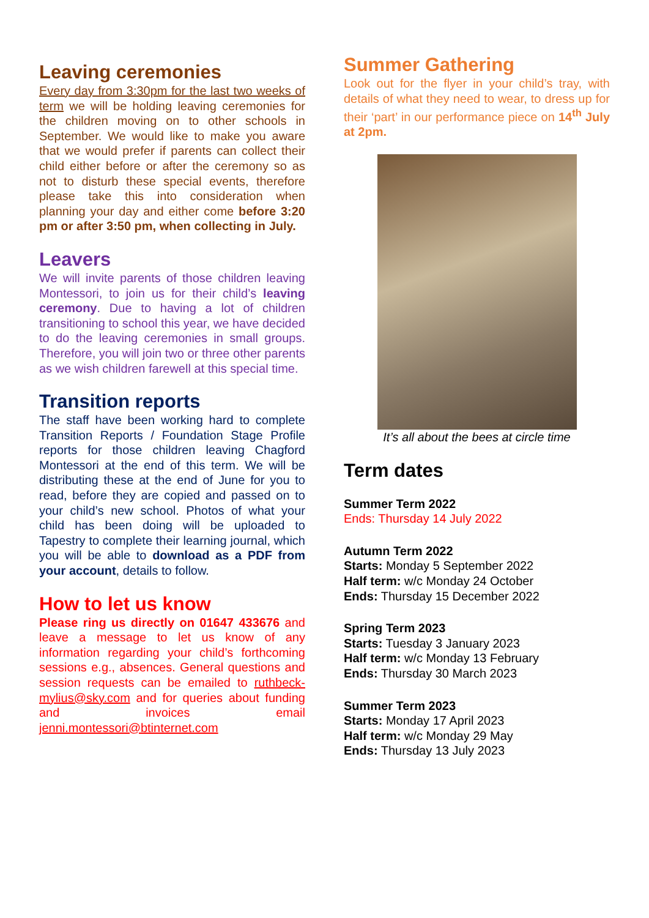Leaving ceremonies
Every day from 3:30pm for the last two weeks of term we will be holding leaving ceremonies for the children moving on to other schools in September. We would like to make you aware that we would prefer if parents can collect their child either before or after the ceremony so as not to disturb these special events, therefore please take this into consideration when planning your day and either come before 3:20 pm or after 3:50 pm, when collecting in July.
Leavers
We will invite parents of those children leaving Montessori, to join us for their child’s leaving ceremony. Due to having a lot of children transitioning to school this year, we have decided to do the leaving ceremonies in small groups. Therefore, you will join two or three other parents as we wish children farewell at this special time.
Transition reports
The staff have been working hard to complete Transition Reports / Foundation Stage Profile reports for those children leaving Chagford Montessori at the end of this term. We will be distributing these at the end of June for you to read, before they are copied and passed on to your child’s new school. Photos of what your child has been doing will be uploaded to Tapestry to complete their learning journal, which you will be able to download as a PDF from your account, details to follow.
How to let us know
Please ring us directly on 01647 433676 and leave a message to let us know of any information regarding your child’s forthcoming sessions e.g., absences. General questions and session requests can be emailed to ruthbeck-mylius@sky.com and for queries about funding and invoices email jenni.montessori@btinternet.com
Summer Gathering
Look out for the flyer in your child’s tray, with details of what they need to wear, to dress up for their ‘part’ in our performance piece on 14<sup>th</sup> July at 2pm.
It’s all about the bees at circle time
Term dates
Summer Term 2022
Ends: Thursday 14 July 2022
Autumn Term 2022
Starts: Monday 5 September 2022
Half term: w/c Monday 24 October
Ends: Thursday 15 December 2022
Spring Term 2023
Starts: Tuesday 3 January 2023
Half term: w/c Monday 13 February
Ends: Thursday 30 March 2023
Summer Term 2023
Starts: Monday 17 April 2023
Half term: w/c Monday 29 May
Ends: Thursday 13 July 2023